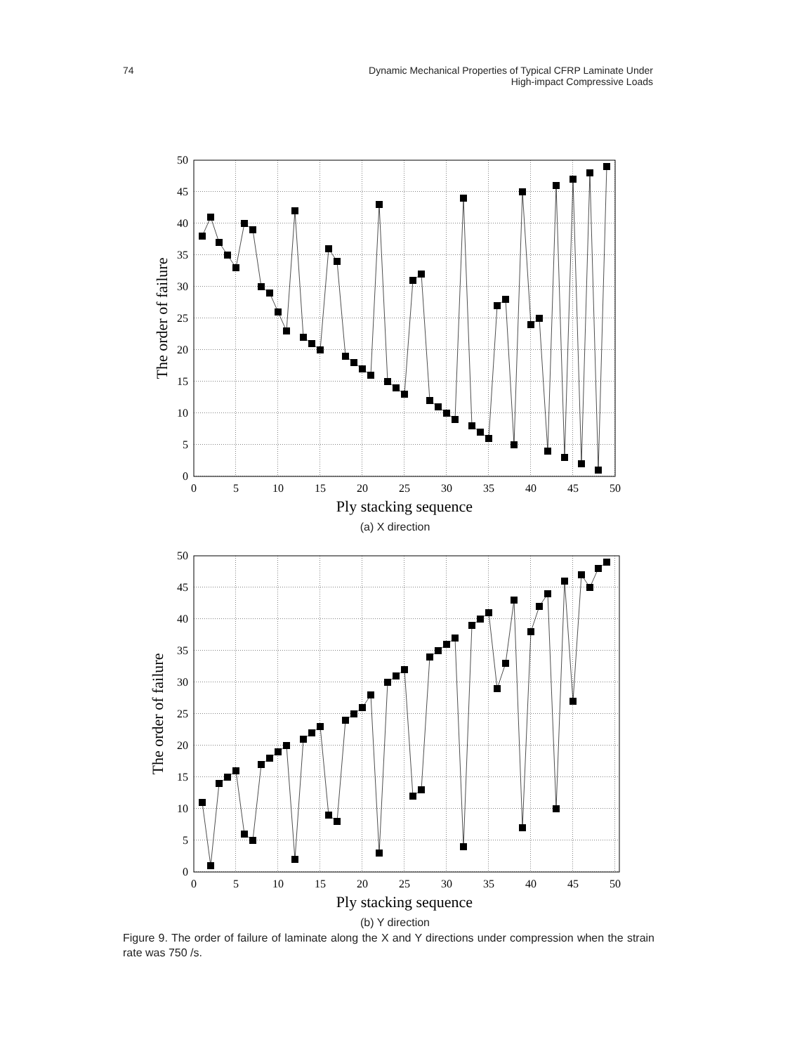74 Dynamic Mechanical Properties of Typical CFRP Laminate Under
High-impact Compressive Loads
0
5
10
15
20
25
30
35
40
45
50
0
5
10
15
20
25
30
35
40
45
50
Ply stacking sequence
The order of failure
(a) X direction
0
5
10
15
20
25
30
35
40
45
50
0
5
10
15
20
25
30
35
40
45
50
Ply stacking sequence
The order of failure
(b) Y direction
Figure 9. The order of failure of laminate along the X and Y directions under compression when the strain rate was 750 /s.